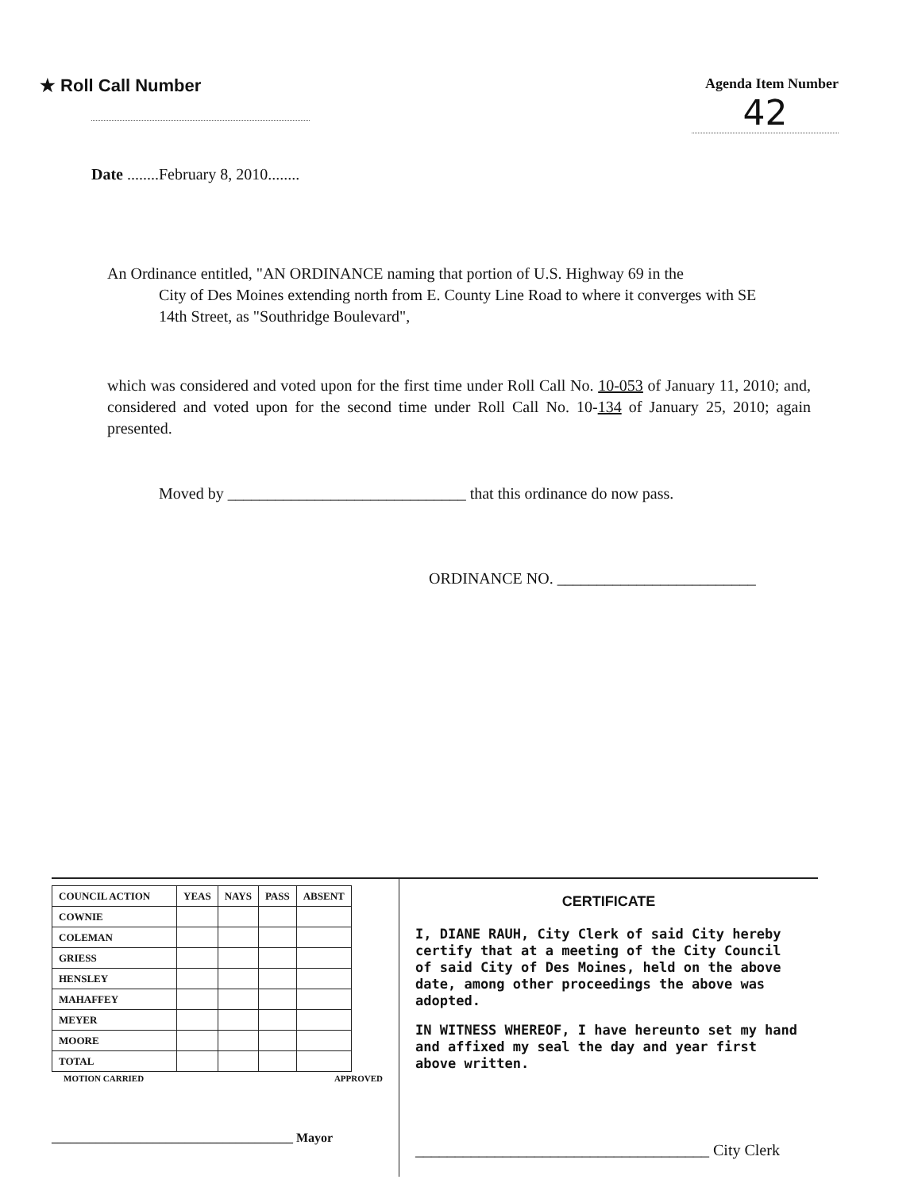★ Roll Call Number
Agenda Item Number
42
Date ........February 8, 2010........
An Ordinance entitled, "AN ORDINANCE naming that portion of U.S. Highway 69 in the
City of Des Moines extending north from E. County Line Road to where it converges with SE 14th Street, as "Southridge Boulevard",
which was considered and voted upon for the first time under Roll Call No. 10-053 of January 11, 2010; and, considered and voted upon for the second time under Roll Call No. 10-134 of January 25, 2010; again presented.
Moved by ______________________________ that this ordinance do now pass.
ORDINANCE NO. _________________________
| COUNCIL ACTION | YEAS | NAYS | PASS | ABSENT |
| --- | --- | --- | --- | --- |
| COWNIE | | | | |
| COLEMAN | | | | |
| GRIESS | | | | |
| HENSLEY | | | | |
| MAHAFFEY | | | | |
| MEYER | | | | |
| MOORE | | | | |
| TOTAL | | | | |
MOTION CARRIED APPROVED
______________________________________ Mayor
CERTIFICATE
I, DIANE RAUH, City Clerk of said City hereby certify that at a meeting of the City Council of said City of Des Moines, held on the above date, among other proceedings the above was adopted.
IN WITNESS WHEREOF, I have hereunto set my hand and affixed my seal the day and year first above written.
_____________________________________ City Clerk